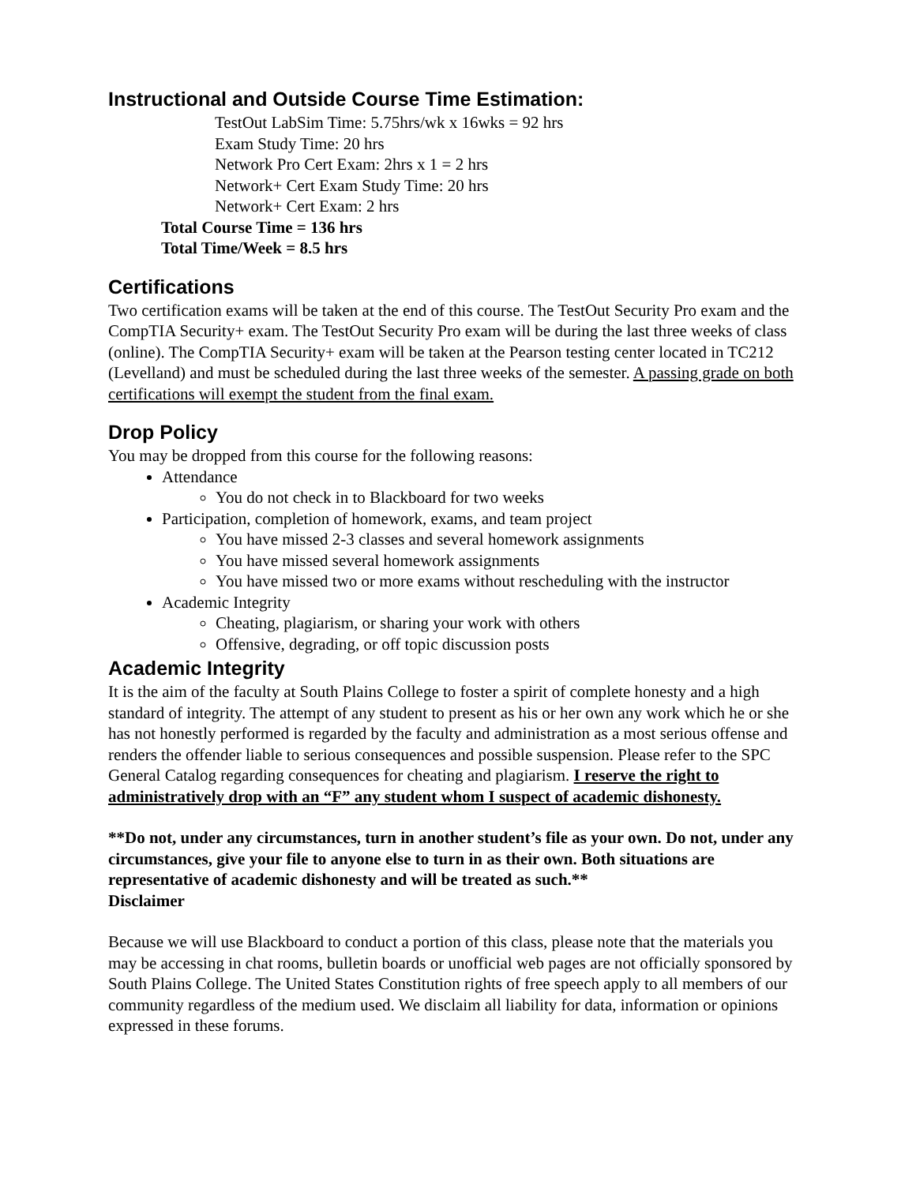Instructional and Outside Course Time Estimation:
TestOut LabSim Time: 5.75hrs/wk x 16wks = 92 hrs
Exam Study Time: 20 hrs
Network Pro Cert Exam: 2hrs x 1 = 2 hrs
Network+ Cert Exam Study Time: 20 hrs
Network+ Cert Exam: 2 hrs
Total Course Time = 136 hrs
Total Time/Week = 8.5 hrs
Certifications
Two certification exams will be taken at the end of this course. The TestOut Security Pro exam and the CompTIA Security+ exam. The TestOut Security Pro exam will be during the last three weeks of class (online). The CompTIA Security+ exam will be taken at the Pearson testing center located in TC212 (Levelland) and must be scheduled during the last three weeks of the semester. A passing grade on both certifications will exempt the student from the final exam.
Drop Policy
You may be dropped from this course for the following reasons:
Attendance
You do not check in to Blackboard for two weeks
Participation, completion of homework, exams, and team project
You have missed 2-3 classes and several homework assignments
You have missed several homework assignments
You have missed two or more exams without rescheduling with the instructor
Academic Integrity
Cheating, plagiarism, or sharing your work with others
Offensive, degrading, or off topic discussion posts
Academic Integrity
It is the aim of the faculty at South Plains College to foster a spirit of complete honesty and a high standard of integrity. The attempt of any student to present as his or her own any work which he or she has not honestly performed is regarded by the faculty and administration as a most serious offense and renders the offender liable to serious consequences and possible suspension. Please refer to the SPC General Catalog regarding consequences for cheating and plagiarism. I reserve the right to administratively drop with an “F” any student whom I suspect of academic dishonesty.
**Do not, under any circumstances, turn in another student’s file as your own. Do not, under any circumstances, give your file to anyone else to turn in as their own. Both situations are representative of academic dishonesty and will be treated as such.**
Disclaimer
Because we will use Blackboard to conduct a portion of this class, please note that the materials you may be accessing in chat rooms, bulletin boards or unofficial web pages are not officially sponsored by South Plains College. The United States Constitution rights of free speech apply to all members of our community regardless of the medium used. We disclaim all liability for data, information or opinions expressed in these forums.